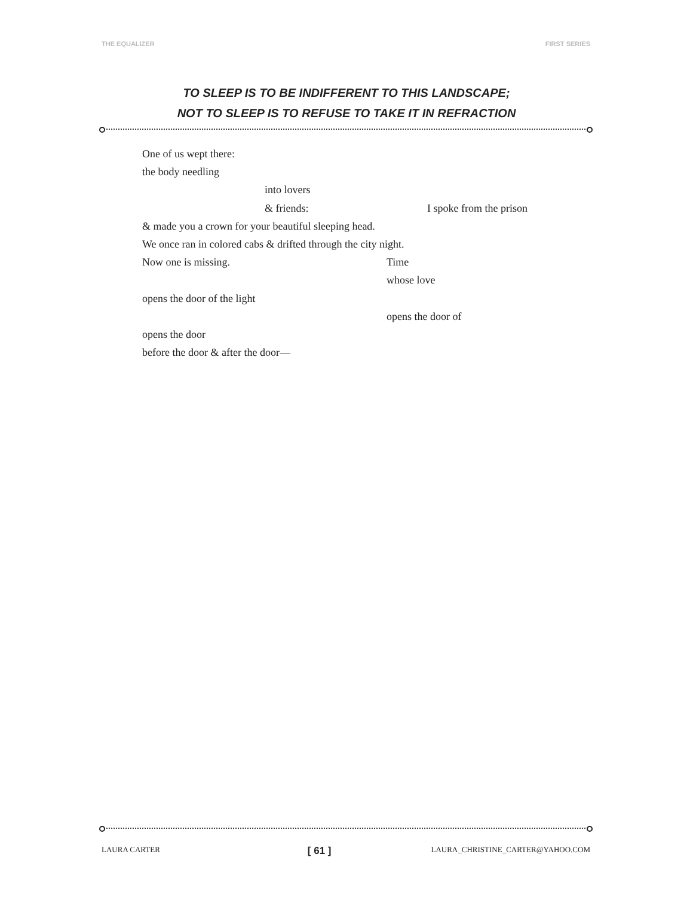THE EQUALIZER FIRST SERIES
TO SLEEP IS TO BE INDIFFERENT TO THIS LANDSCAPE;
NOT TO SLEEP IS TO REFUSE TO TAKE IT IN REFRACTION
One of us wept there: the body needling into lovers & friends: I spoke from the prison
& made you a crown for your beautiful sleeping head.
We once ran in colored cabs & drifted through the city night.
Now one is missing. Time whose love
opens the door of the light opens the door of
opens the door
before the door & after the door—
LAURA CARTER [ 61 ] LAURA_CHRISTINE_CARTER@YAHOO.COM